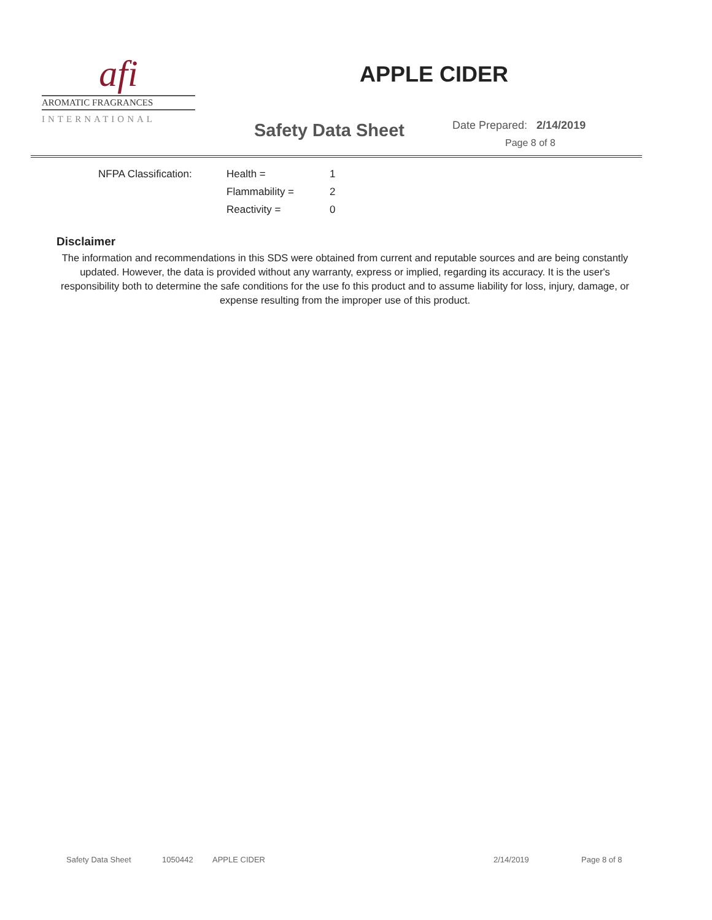afi
AROMATIC FRAGRANCES
INTERNATIONAL
APPLE CIDER
Safety Data Sheet Date Prepared: 2/14/2019
Page 8 of 8
| NFPA Classification: | Health = | 1 |
| | Flammability = | 2 |
| | Reactivity = | 0 |
Disclaimer
The information and recommendations in this SDS were obtained from current and reputable sources and are being constantly updated. However, the data is provided without any warranty, express or implied, regarding its accuracy. It is the user's responsibility both to determine the safe conditions for the use fo this product and to assume liability for loss, injury, damage, or expense resulting from the improper use of this product.
Safety Data Sheet 1050442 APPLE CIDER 2/14/2019 Page 8 of 8